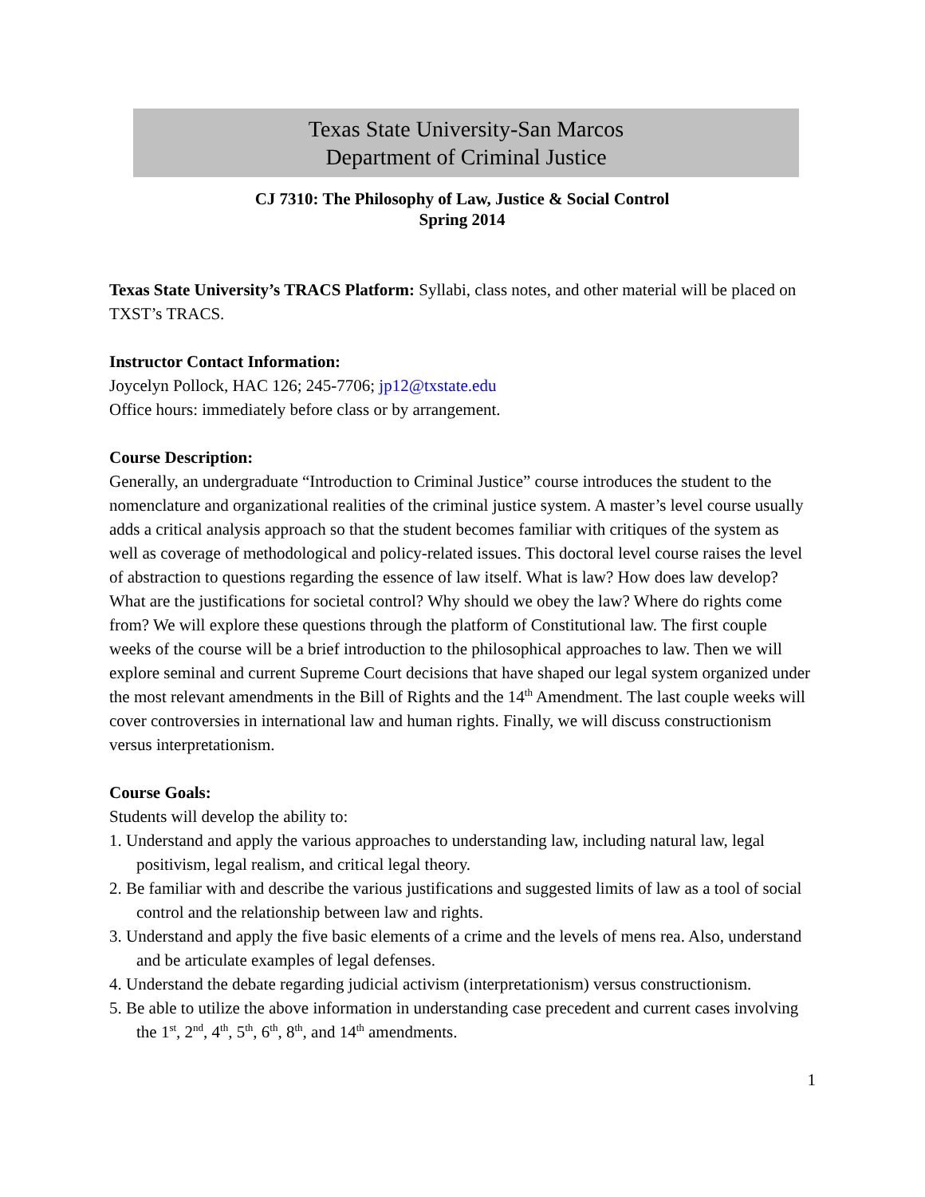Texas State University-San Marcos
Department of Criminal Justice
CJ 7310: The Philosophy of Law, Justice & Social Control
Spring 2014
Texas State University’s TRACS Platform: Syllabi, class notes, and other material will be placed on TXST’s TRACS.
Instructor Contact Information:
Joycelyn Pollock, HAC 126; 245-7706; jp12@txstate.edu
Office hours: immediately before class or by arrangement.
Course Description:
Generally, an undergraduate “Introduction to Criminal Justice” course introduces the student to the nomenclature and organizational realities of the criminal justice system. A master’s level course usually adds a critical analysis approach so that the student becomes familiar with critiques of the system as well as coverage of methodological and policy-related issues. This doctoral level course raises the level of abstraction to questions regarding the essence of law itself. What is law? How does law develop? What are the justifications for societal control? Why should we obey the law? Where do rights come from? We will explore these questions through the platform of Constitutional law. The first couple weeks of the course will be a brief introduction to the philosophical approaches to law. Then we will explore seminal and current Supreme Court decisions that have shaped our legal system organized under the most relevant amendments in the Bill of Rights and the 14<sup>th</sup> Amendment. The last couple weeks will cover controversies in international law and human rights. Finally, we will discuss constructionism versus interpretationism.
Course Goals:
Students will develop the ability to:
1. Understand and apply the various approaches to understanding law, including natural law, legal positivism, legal realism, and critical legal theory.
2. Be familiar with and describe the various justifications and suggested limits of law as a tool of social control and the relationship between law and rights.
3. Understand and apply the five basic elements of a crime and the levels of mens rea. Also, understand and be articulate examples of legal defenses.
4. Understand the debate regarding judicial activism (interpretationism) versus constructionism.
5. Be able to utilize the above information in understanding case precedent and current cases involving the 1<sup>st</sup>, 2<sup>nd</sup>, 4<sup>th</sup>, 5<sup>th</sup>, 6<sup>th</sup>, 8<sup>th</sup>, and 14<sup>th</sup> amendments.
1